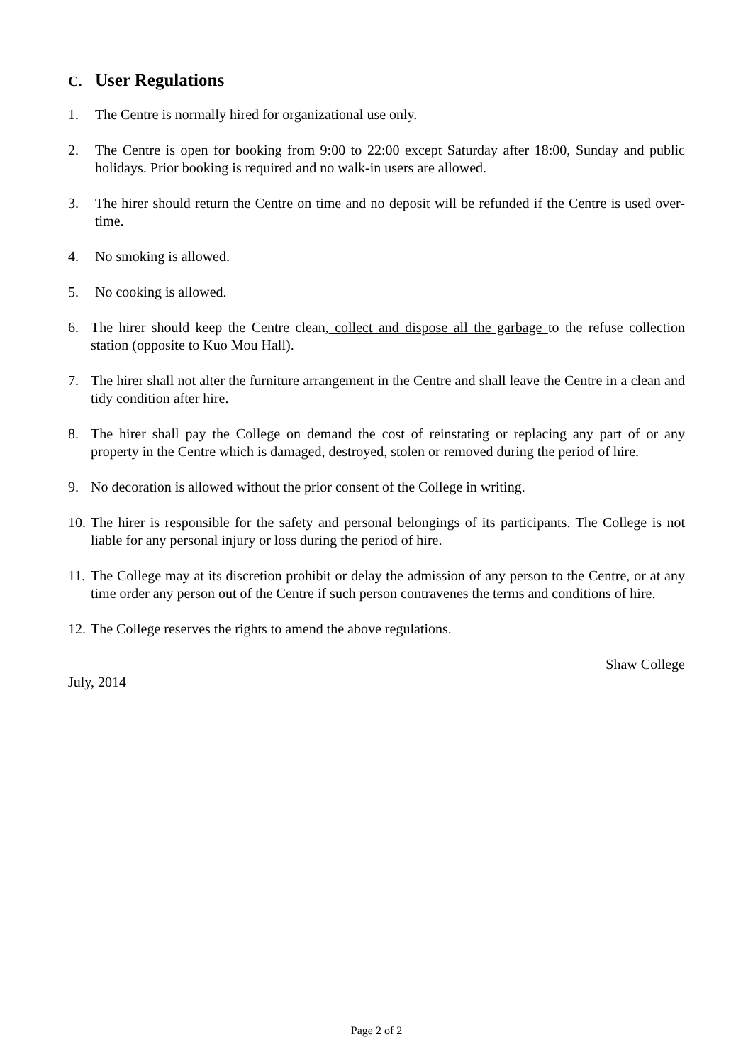C. User Regulations
1. The Centre is normally hired for organizational use only.
2. The Centre is open for booking from 9:00 to 22:00 except Saturday after 18:00, Sunday and public holidays. Prior booking is required and no walk-in users are allowed.
3. The hirer should return the Centre on time and no deposit will be refunded if the Centre is used over-time.
4. No smoking is allowed.
5. No cooking is allowed.
6. The hirer should keep the Centre clean, collect and dispose all the garbage to the refuse collection station (opposite to Kuo Mou Hall).
7. The hirer shall not alter the furniture arrangement in the Centre and shall leave the Centre in a clean and tidy condition after hire.
8. The hirer shall pay the College on demand the cost of reinstating or replacing any part of or any property in the Centre which is damaged, destroyed, stolen or removed during the period of hire.
9. No decoration is allowed without the prior consent of the College in writing.
10. The hirer is responsible for the safety and personal belongings of its participants. The College is not liable for any personal injury or loss during the period of hire.
11. The College may at its discretion prohibit or delay the admission of any person to the Centre, or at any time order any person out of the Centre if such person contravenes the terms and conditions of hire.
12. The College reserves the rights to amend the above regulations.
Shaw College
July, 2014
Page 2 of 2